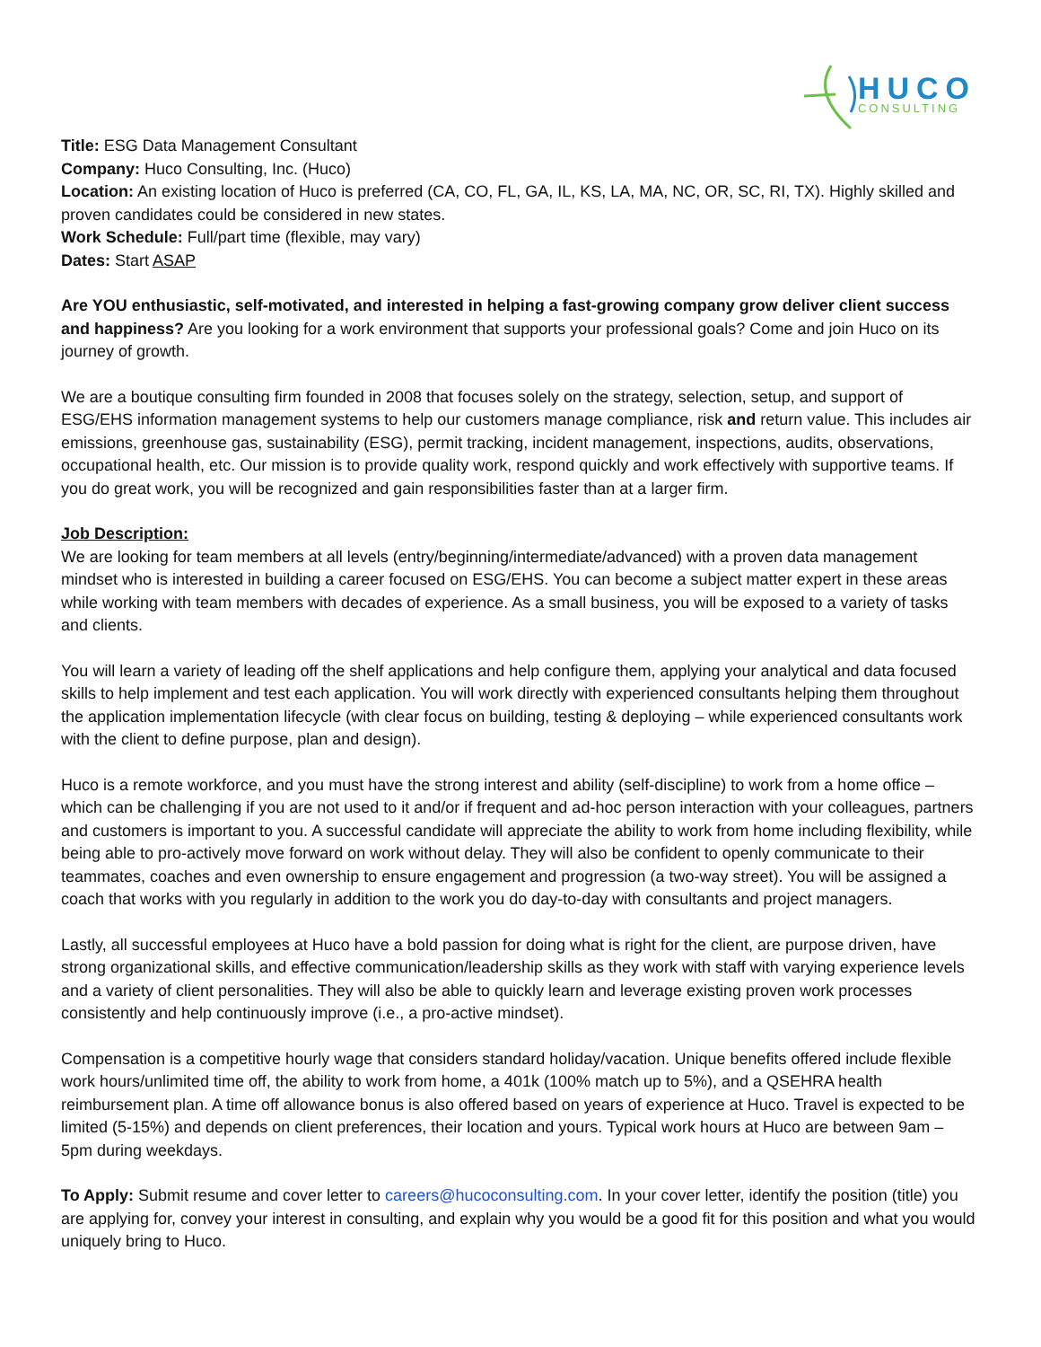HUCO
CONSULTING
Title: ESG Data Management Consultant
Company: Huco Consulting, Inc. (Huco)
Location: An existing location of Huco is preferred (CA, CO, FL, GA, IL, KS, LA, MA, NC, OR, SC, RI, TX). Highly skilled and proven candidates could be considered in new states.
Work Schedule: Full/part time (flexible, may vary)
Dates: Start ASAP
Are YOU enthusiastic, self-motivated, and interested in helping a fast-growing company grow deliver client success and happiness? Are you looking for a work environment that supports your professional goals? Come and join Huco on its journey of growth.
We are a boutique consulting firm founded in 2008 that focuses solely on the strategy, selection, setup, and support of ESG/EHS information management systems to help our customers manage compliance, risk and return value. This includes air emissions, greenhouse gas, sustainability (ESG), permit tracking, incident management, inspections, audits, observations, occupational health, etc. Our mission is to provide quality work, respond quickly and work effectively with supportive teams. If you do great work, you will be recognized and gain responsibilities faster than at a larger firm.
Job Description:
We are looking for team members at all levels (entry/beginning/intermediate/advanced) with a proven data management mindset who is interested in building a career focused on ESG/EHS. You can become a subject matter expert in these areas while working with team members with decades of experience. As a small business, you will be exposed to a variety of tasks and clients.
You will learn a variety of leading off the shelf applications and help configure them, applying your analytical and data focused skills to help implement and test each application. You will work directly with experienced consultants helping them throughout the application implementation lifecycle (with clear focus on building, testing & deploying – while experienced consultants work with the client to define purpose, plan and design).
Huco is a remote workforce, and you must have the strong interest and ability (self-discipline) to work from a home office – which can be challenging if you are not used to it and/or if frequent and ad-hoc person interaction with your colleagues, partners and customers is important to you. A successful candidate will appreciate the ability to work from home including flexibility, while being able to pro-actively move forward on work without delay. They will also be confident to openly communicate to their teammates, coaches and even ownership to ensure engagement and progression (a two-way street). You will be assigned a coach that works with you regularly in addition to the work you do day-to-day with consultants and project managers.
Lastly, all successful employees at Huco have a bold passion for doing what is right for the client, are purpose driven, have strong organizational skills, and effective communication/leadership skills as they work with staff with varying experience levels and a variety of client personalities. They will also be able to quickly learn and leverage existing proven work processes consistently and help continuously improve (i.e., a pro-active mindset).
Compensation is a competitive hourly wage that considers standard holiday/vacation. Unique benefits offered include flexible work hours/unlimited time off, the ability to work from home, a 401k (100% match up to 5%), and a QSEHRA health reimbursement plan. A time off allowance bonus is also offered based on years of experience at Huco. Travel is expected to be limited (5-15%) and depends on client preferences, their location and yours. Typical work hours at Huco are between 9am – 5pm during weekdays.
To Apply: Submit resume and cover letter to careers@hucoconsulting.com. In your cover letter, identify the position (title) you are applying for, convey your interest in consulting, and explain why you would be a good fit for this position and what you would uniquely bring to Huco.